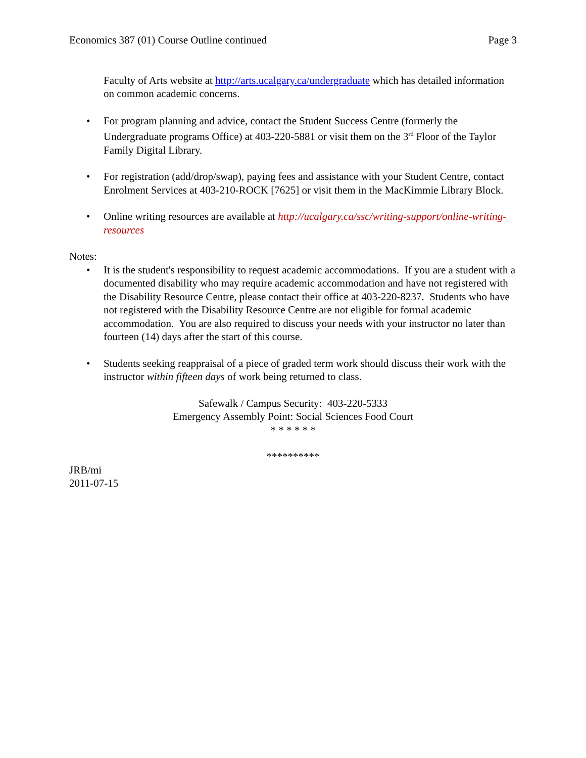Economics 387 (01) Course Outline continued Page 3
Faculty of Arts website at http://arts.ucalgary.ca/undergraduate which has detailed information on common academic concerns.
• For program planning and advice, contact the Student Success Centre (formerly the Undergraduate programs Office) at 403-220-5881 or visit them on the 3<sup>rd</sup> Floor of the Taylor Family Digital Library.
• For registration (add/drop/swap), paying fees and assistance with your Student Centre, contact Enrolment Services at 403-210-ROCK [7625] or visit them in the MacKimmie Library Block.
• Online writing resources are available at http://ucalgary.ca/ssc/writing-support/online-writing-resources
Notes:
• It is the student's responsibility to request academic accommodations. If you are a student with a documented disability who may require academic accommodation and have not registered with the Disability Resource Centre, please contact their office at 403-220-8237. Students who have not registered with the Disability Resource Centre are not eligible for formal academic accommodation. You are also required to discuss your needs with your instructor no later than fourteen (14) days after the start of this course.
• Students seeking reappraisal of a piece of graded term work should discuss their work with the instructor within fifteen days of work being returned to class.
Safewalk / Campus Security: 403-220-5333
Emergency Assembly Point: Social Sciences Food Court
* * * * * *
**********
JRB/mi
2011-07-15